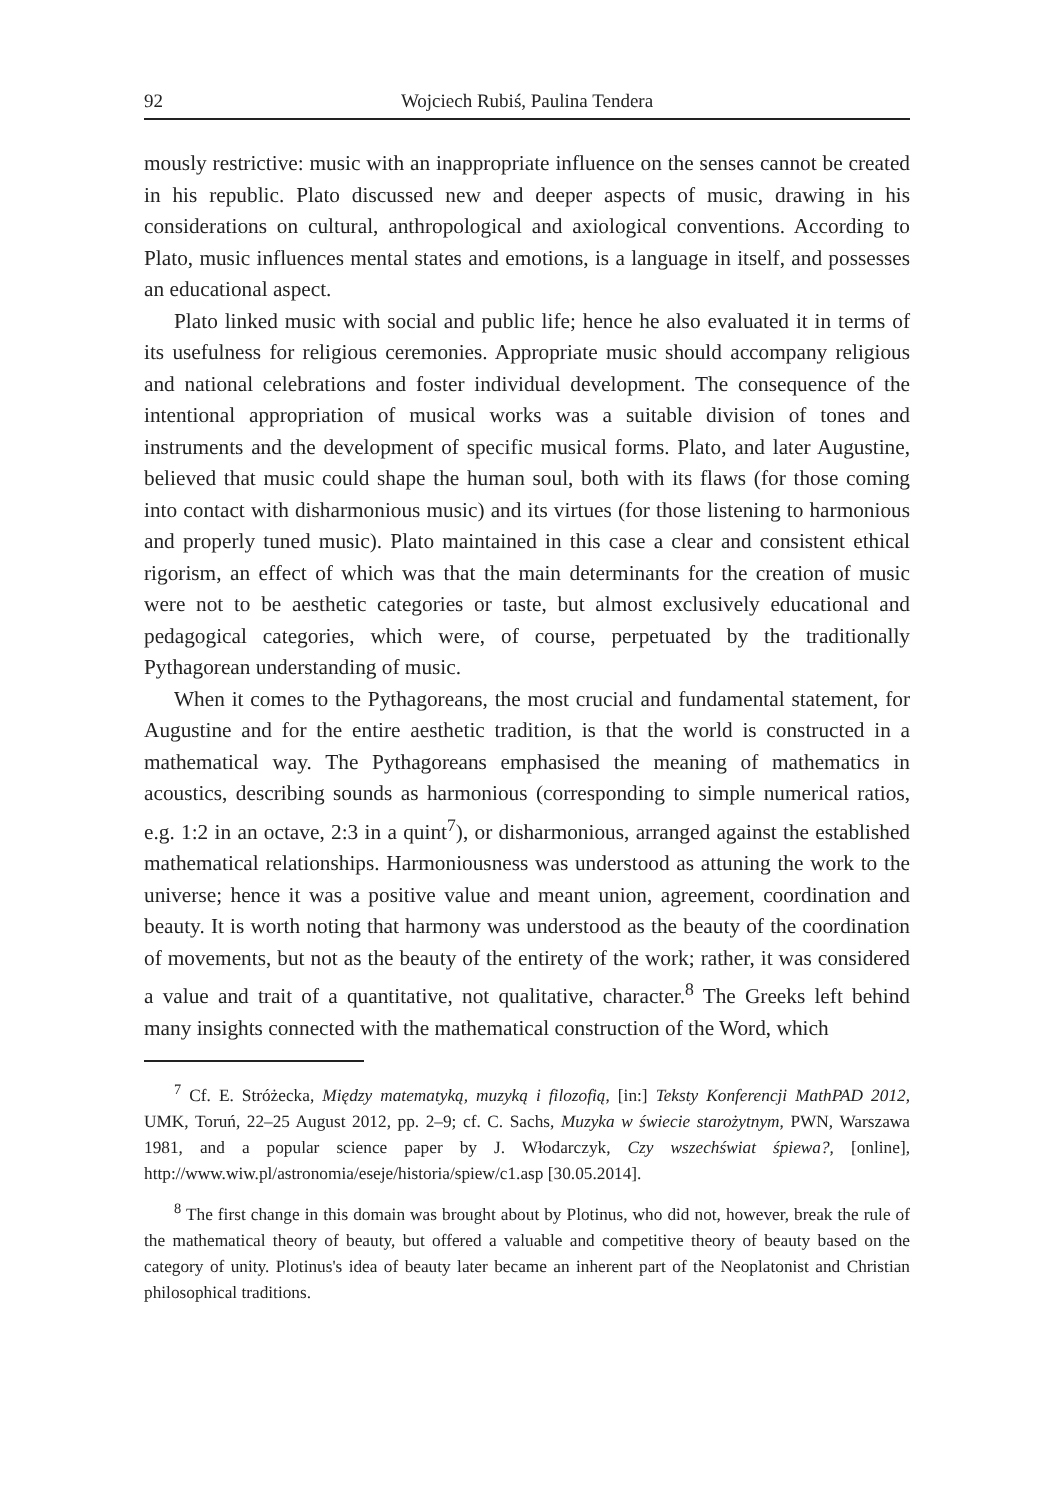92 Wojciech Rubiś, Paulina Tendera
mously restrictive: music with an inappropriate influence on the senses cannot be created in his republic. Plato discussed new and deeper aspects of music, drawing in his considerations on cultural, anthropological and axiological conventions. According to Plato, music influences mental states and emotions, is a language in itself, and possesses an educational aspect.
Plato linked music with social and public life; hence he also evaluated it in terms of its usefulness for religious ceremonies. Appropriate music should accompany religious and national celebrations and foster individual development. The consequence of the intentional appropriation of musical works was a suitable division of tones and instruments and the development of specific musical forms. Plato, and later Augustine, believed that music could shape the human soul, both with its flaws (for those coming into contact with disharmonious music) and its virtues (for those listening to harmonious and properly tuned music). Plato maintained in this case a clear and consistent ethical rigorism, an effect of which was that the main determinants for the creation of music were not to be aesthetic categories or taste, but almost exclusively educational and pedagogical categories, which were, of course, perpetuated by the traditionally Pythagorean understanding of music.
When it comes to the Pythagoreans, the most crucial and fundamental statement, for Augustine and for the entire aesthetic tradition, is that the world is constructed in a mathematical way. The Pythagoreans emphasised the meaning of mathematics in acoustics, describing sounds as harmonious (corresponding to simple numerical ratios, e.g. 1:2 in an octave, 2:3 in a quint<sup>7</sup>), or disharmonious, arranged against the established mathematical relationships. Harmoniousness was understood as attuning the work to the universe; hence it was a positive value and meant union, agreement, coordination and beauty. It is worth noting that harmony was understood as the beauty of the coordination of movements, but not as the beauty of the entirety of the work; rather, it was considered a value and trait of a quantitative, not qualitative, character.<sup>8</sup> The Greeks left behind many insights connected with the mathematical construction of the Word, which
<sup>7</sup> Cf. E. Stróżecka, Między matematyką, muzyką i filozofią, [in:] Teksty Konferencji MathPAD 2012, UMK, Toruń, 22–25 August 2012, pp. 2–9; cf. C. Sachs, Muzyka w świecie starożytnym, PWN, Warszawa 1981, and a popular science paper by J. Włodarczyk, Czy wszechświat śpiewa?, [online], http://www.wiw.pl/astronomia/eseje/historia/spiew/c1.asp [30.05.2014].
<sup>8</sup> The first change in this domain was brought about by Plotinus, who did not, however, break the rule of the mathematical theory of beauty, but offered a valuable and competitive theory of beauty based on the category of unity. Plotinus's idea of beauty later became an inherent part of the Neoplatonist and Christian philosophical traditions.